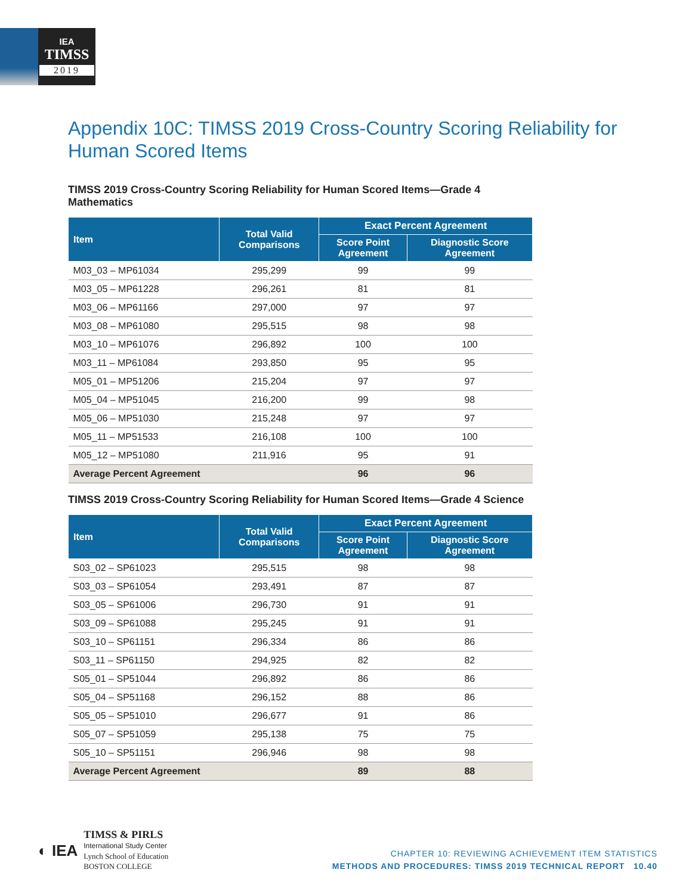IEA
TIMSS
2019
Appendix 10C: TIMSS 2019 Cross-Country Scoring Reliability for Human Scored Items
TIMSS 2019 Cross-Country Scoring Reliability for Human Scored Items—Grade 4 Mathematics
| Item | Total Valid Comparisons | Exact Percent Agreement | |
| --- | --- | --- | --- |
| | | Score Point Agreement | Diagnostic Score Agreement |
| M03_03 – MP61034 | 295,299 | 99 | 99 |
| M03_05 – MP61228 | 296,261 | 81 | 81 |
| M03_06 – MP61166 | 297,000 | 97 | 97 |
| M03_08 – MP61080 | 295,515 | 98 | 98 |
| M03_10 – MP61076 | 296,892 | 100 | 100 |
| M03_11 – MP61084 | 293,850 | 95 | 95 |
| M05_01 – MP51206 | 215,204 | 97 | 97 |
| M05_04 – MP51045 | 216,200 | 99 | 98 |
| M05_06 – MP51030 | 215,248 | 97 | 97 |
| M05_11 – MP51533 | 216,108 | 100 | 100 |
| M05_12 – MP51080 | 211,916 | 95 | 91 |
| Average Percent Agreement | | 96 | 96 |
TIMSS 2019 Cross-Country Scoring Reliability for Human Scored Items—Grade 4 Science
| Item | Total Valid Comparisons | Exact Percent Agreement | |
| --- | --- | --- | --- |
| | | Score Point Agreement | Diagnostic Score Agreement |
| S03_02 – SP61023 | 295,515 | 98 | 98 |
| S03_03 – SP61054 | 293,491 | 87 | 87 |
| S03_05 – SP61006 | 296,730 | 91 | 91 |
| S03_09 – SP61088 | 295,245 | 91 | 91 |
| S03_10 – SP61151 | 296,334 | 86 | 86 |
| S03_11 – SP61150 | 294,925 | 82 | 82 |
| S05_01 – SP51044 | 296,892 | 86 | 86 |
| S05_04 – SP51168 | 296,152 | 88 | 86 |
| S05_05 – SP51010 | 296,677 | 91 | 86 |
| S05_07 – SP51059 | 295,138 | 75 | 75 |
| S05_10 – SP51151 | 296,946 | 98 | 98 |
| Average Percent Agreement | | 89 | 88 |
◐ IEA
TIMSS & PIRLS
International Study Center
Lynch School of Education
BOSTON COLLEGE
CHAPTER 10: REVIEWING ACHIEVEMENT ITEM STATISTICS
METHODS AND PROCEDURES: TIMSS 2019 TECHNICAL REPORT 10.40